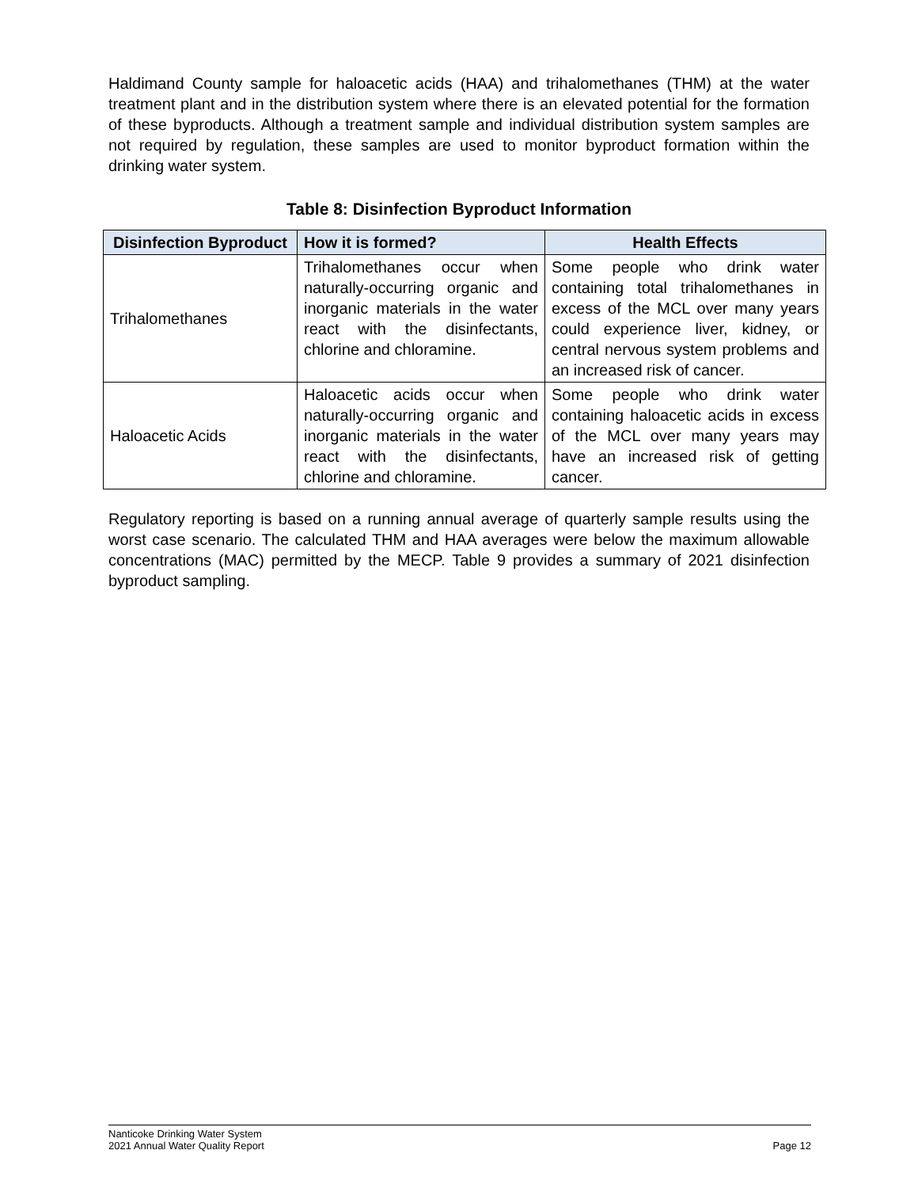Haldimand County sample for haloacetic acids (HAA) and trihalomethanes (THM) at the water treatment plant and in the distribution system where there is an elevated potential for the formation of these byproducts. Although a treatment sample and individual distribution system samples are not required by regulation, these samples are used to monitor byproduct formation within the drinking water system.
Table 8: Disinfection Byproduct Information
| Disinfection Byproduct | How it is formed? | Health Effects |
| --- | --- | --- |
| Trihalomethanes | Trihalomethanes occur when naturally-occurring organic and inorganic materials in the water react with the disinfectants, chlorine and chloramine. | Some people who drink water containing total trihalomethanes in excess of the MCL over many years could experience liver, kidney, or central nervous system problems and an increased risk of cancer. |
| Haloacetic Acids | Haloacetic acids occur when naturally-occurring organic and inorganic materials in the water react with the disinfectants, chlorine and chloramine. | Some people who drink water containing haloacetic acids in excess of the MCL over many years may have an increased risk of getting cancer. |
Regulatory reporting is based on a running annual average of quarterly sample results using the worst case scenario. The calculated THM and HAA averages were below the maximum allowable concentrations (MAC) permitted by the MECP. Table 9 provides a summary of 2021 disinfection byproduct sampling.
Nanticoke Drinking Water System
2021 Annual Water Quality Report
Page 12